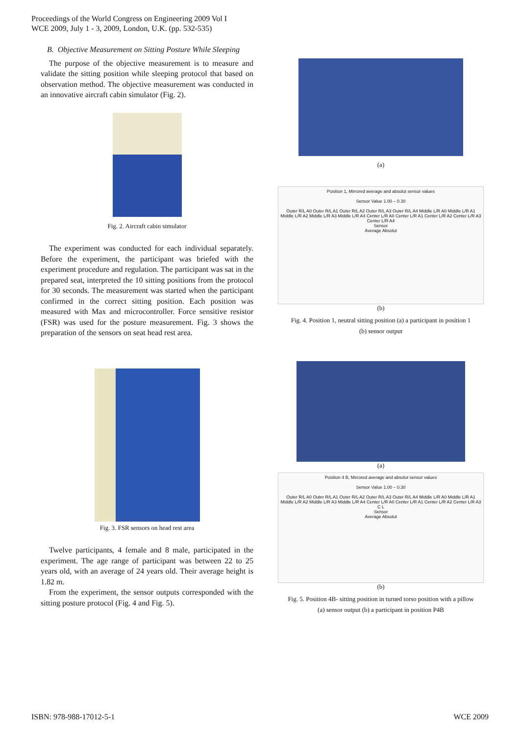Proceedings of the World Congress on Engineering 2009 Vol I
WCE 2009, July 1 - 3, 2009, London, U.K. (pp. 532-535)
B. Objective Measurement on Sitting Posture While Sleeping
The purpose of the objective measurement is to measure and validate the sitting position while sleeping protocol that based on observation method. The objective measurement was conducted in an innovative aircraft cabin simulator (Fig. 2).
Fig. 2. Aircraft cabin simulator
The experiment was conducted for each individual separately. Before the experiment, the participant was briefed with the experiment procedure and regulation. The participant was sat in the prepared seat, interpreted the 10 sitting positions from the protocol for 30 seconds. The measurement was started when the participant confirmed in the correct sitting position. Each position was measured with Max and microcontroller. Force sensitive resistor (FSR) was used for the posture measurement. Fig. 3 shows the preparation of the sensors on seat head rest area.
Fig. 3. FSR sensors on head rest area
Twelve participants, 4 female and 8 male, participated in the experiment. The age range of participant was between 22 to 25 years old, with an average of 24 years old. Their average height is 1.82 m.
From the experiment, the sensor outputs corresponded with the sitting posture protocol (Fig. 4 and Fig. 5).
(a)
Position 1, Mirrored average and absolut sensor values
Sensor Value 1.00 – 0.30
Outer R/L A0 Outer R/L A1 Outer R/L A2 Outer R/L A3 Outer R/L A4 Middle L/R A0 Middle L/R A1 Middle L/R A2 Middle L/R A3 Middle L/R A4 Center L/R A0 Center L/R A1 Center L/R A2 Center L/R A3 Center L/R A4
Sensor
Average Absolut
(b)
Fig. 4. Position 1, neutral sitting position (a) a participant in position 1
(b) sensor output
(a)
Position 4 B, Mirrored average and absolut sensor values
Sensor Value 1.00 – 0.30
Outer R/L A0 Outer R/L A1 Outer R/L A2 Outer R/L A3 Outer R/L A4 Middle L/R A0 Middle L/R A1 Middle L/R A2 Middle L/R A3 Middle L/R A4 Center L/R A0 Center L/R A1 Center L/R A2 Center L/R A3 C L
Sensor
Average Absolut
(b)
Fig. 5. Position 4B- sitting position in turned torso position with a pillow
(a) sensor output (b) a participant in position P4B
ISBN: 978-988-17012-5-1 WCE 2009